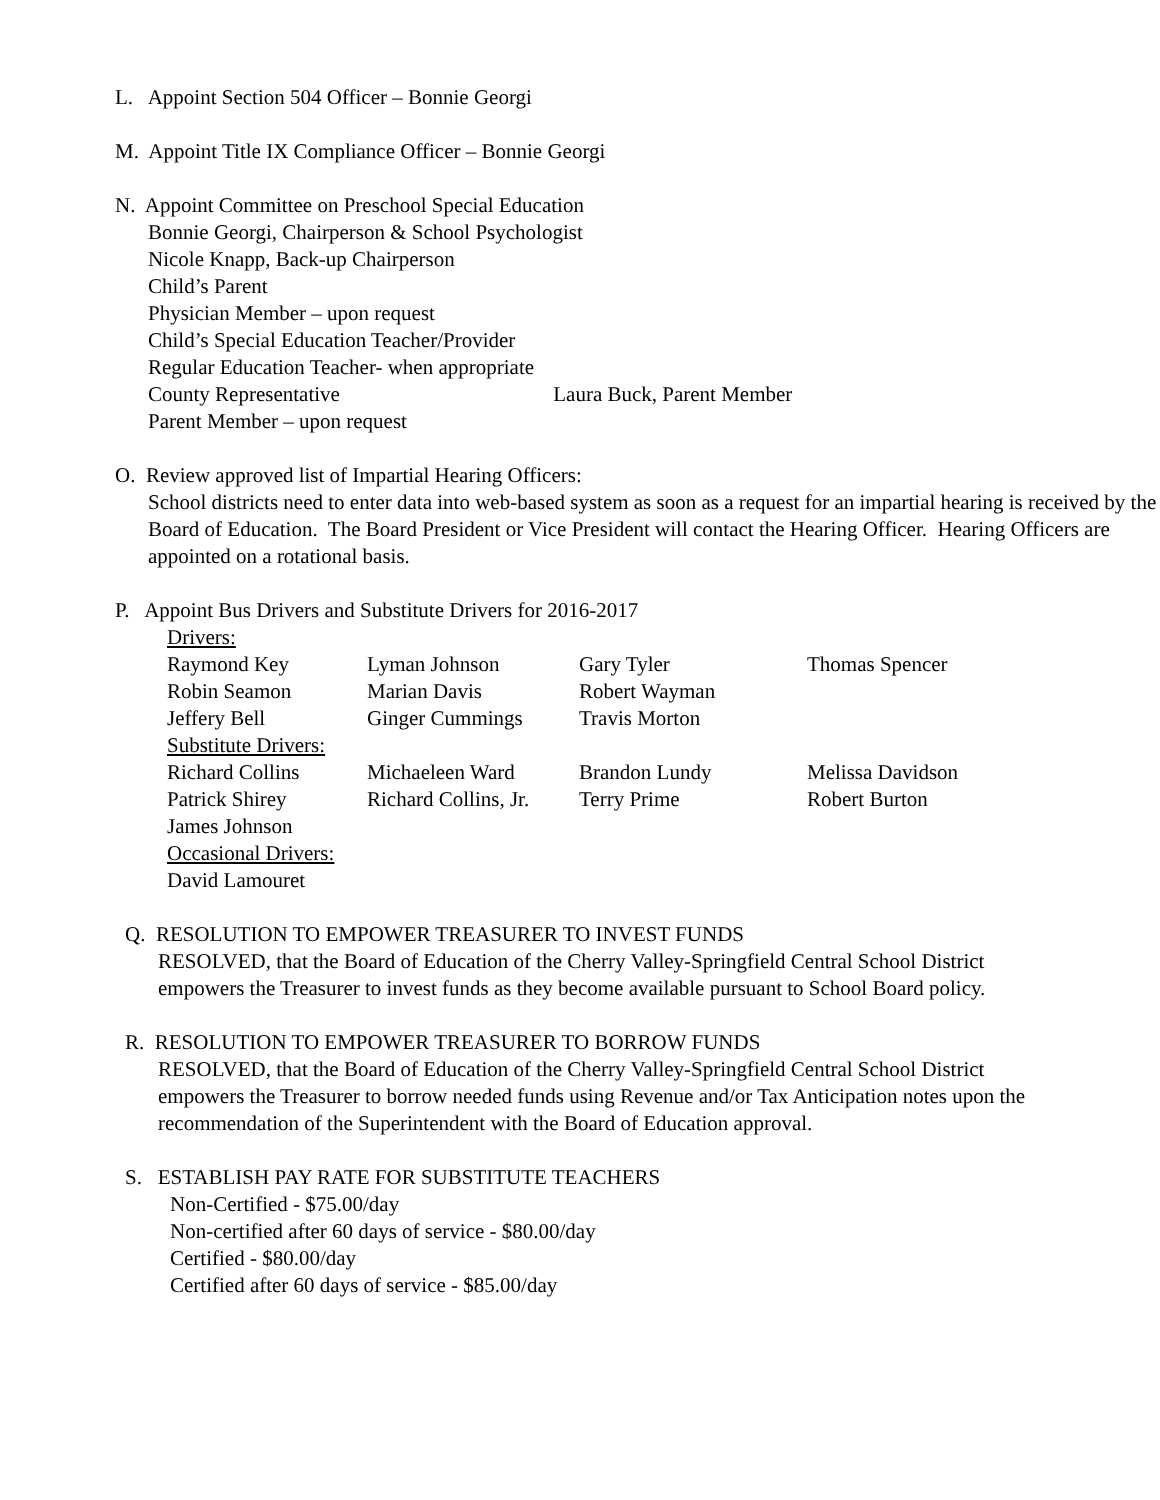L. Appoint Section 504 Officer – Bonnie Georgi
M. Appoint Title IX Compliance Officer – Bonnie Georgi
N. Appoint Committee on Preschool Special Education
Bonnie Georgi, Chairperson & School Psychologist
Nicole Knapp, Back-up Chairperson
Child’s Parent
Physician Member – upon request
Child’s Special Education Teacher/Provider
Regular Education Teacher- when appropriate
County Representative Laura Buck, Parent Member
Parent Member – upon request
O. Review approved list of Impartial Hearing Officers:
School districts need to enter data into web-based system as soon as a request for an impartial hearing is received by the Board of Education. The Board President or Vice President will contact the Hearing Officer. Hearing Officers are appointed on a rotational basis.
P. Appoint Bus Drivers and Substitute Drivers for 2016-2017
| Drivers: | | | |
| Raymond Key | Lyman Johnson | Gary Tyler | Thomas Spencer |
| Robin Seamon | Marian Davis | Robert Wayman | |
| Jeffery Bell | Ginger Cummings | Travis Morton | |
| Substitute Drivers: | | | |
| Richard Collins | Michaeleen Ward | Brandon Lundy | Melissa Davidson |
| Patrick Shirey | Richard Collins, Jr. | Terry Prime | Robert Burton |
| James Johnson | | | |
| Occasional Drivers: | | | |
| David Lamouret | | | |
Q. RESOLUTION TO EMPOWER TREASURER TO INVEST FUNDS
RESOLVED, that the Board of Education of the Cherry Valley-Springfield Central School District empowers the Treasurer to invest funds as they become available pursuant to School Board policy.
R. RESOLUTION TO EMPOWER TREASURER TO BORROW FUNDS
RESOLVED, that the Board of Education of the Cherry Valley-Springfield Central School District empowers the Treasurer to borrow needed funds using Revenue and/or Tax Anticipation notes upon the recommendation of the Superintendent with the Board of Education approval.
S. ESTABLISH PAY RATE FOR SUBSTITUTE TEACHERS
Non-Certified - $75.00/day
Non-certified after 60 days of service - $80.00/day
Certified - $80.00/day
Certified after 60 days of service - $85.00/day